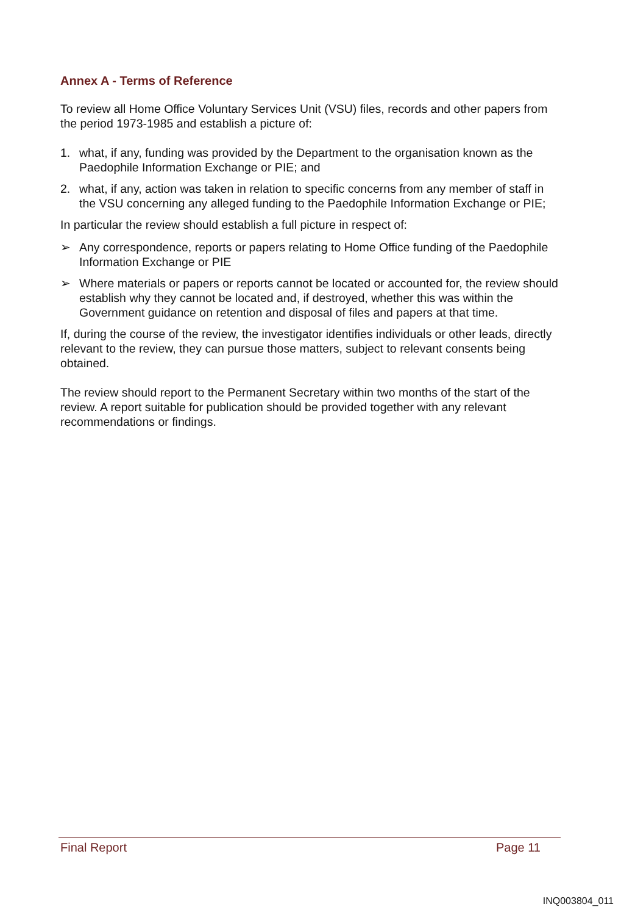Annex A - Terms of Reference
To review all Home Office Voluntary Services Unit (VSU) files, records and other papers from the period 1973-1985 and establish a picture of:
1. what, if any, funding was provided by the Department to the organisation known as the Paedophile Information Exchange or PIE; and
2. what, if any, action was taken in relation to specific concerns from any member of staff in the VSU concerning any alleged funding to the Paedophile Information Exchange or PIE;
In particular the review should establish a full picture in respect of:
➢ Any correspondence, reports or papers relating to Home Office funding of the Paedophile Information Exchange or PIE
➢ Where materials or papers or reports cannot be located or accounted for, the review should establish why they cannot be located and, if destroyed, whether this was within the Government guidance on retention and disposal of files and papers at that time.
If, during the course of the review, the investigator identifies individuals or other leads, directly relevant to the review, they can pursue those matters, subject to relevant consents being obtained.
The review should report to the Permanent Secretary within two months of the start of the review. A report suitable for publication should be provided together with any relevant recommendations or findings.
Final Report Page 11
INQ003804_011